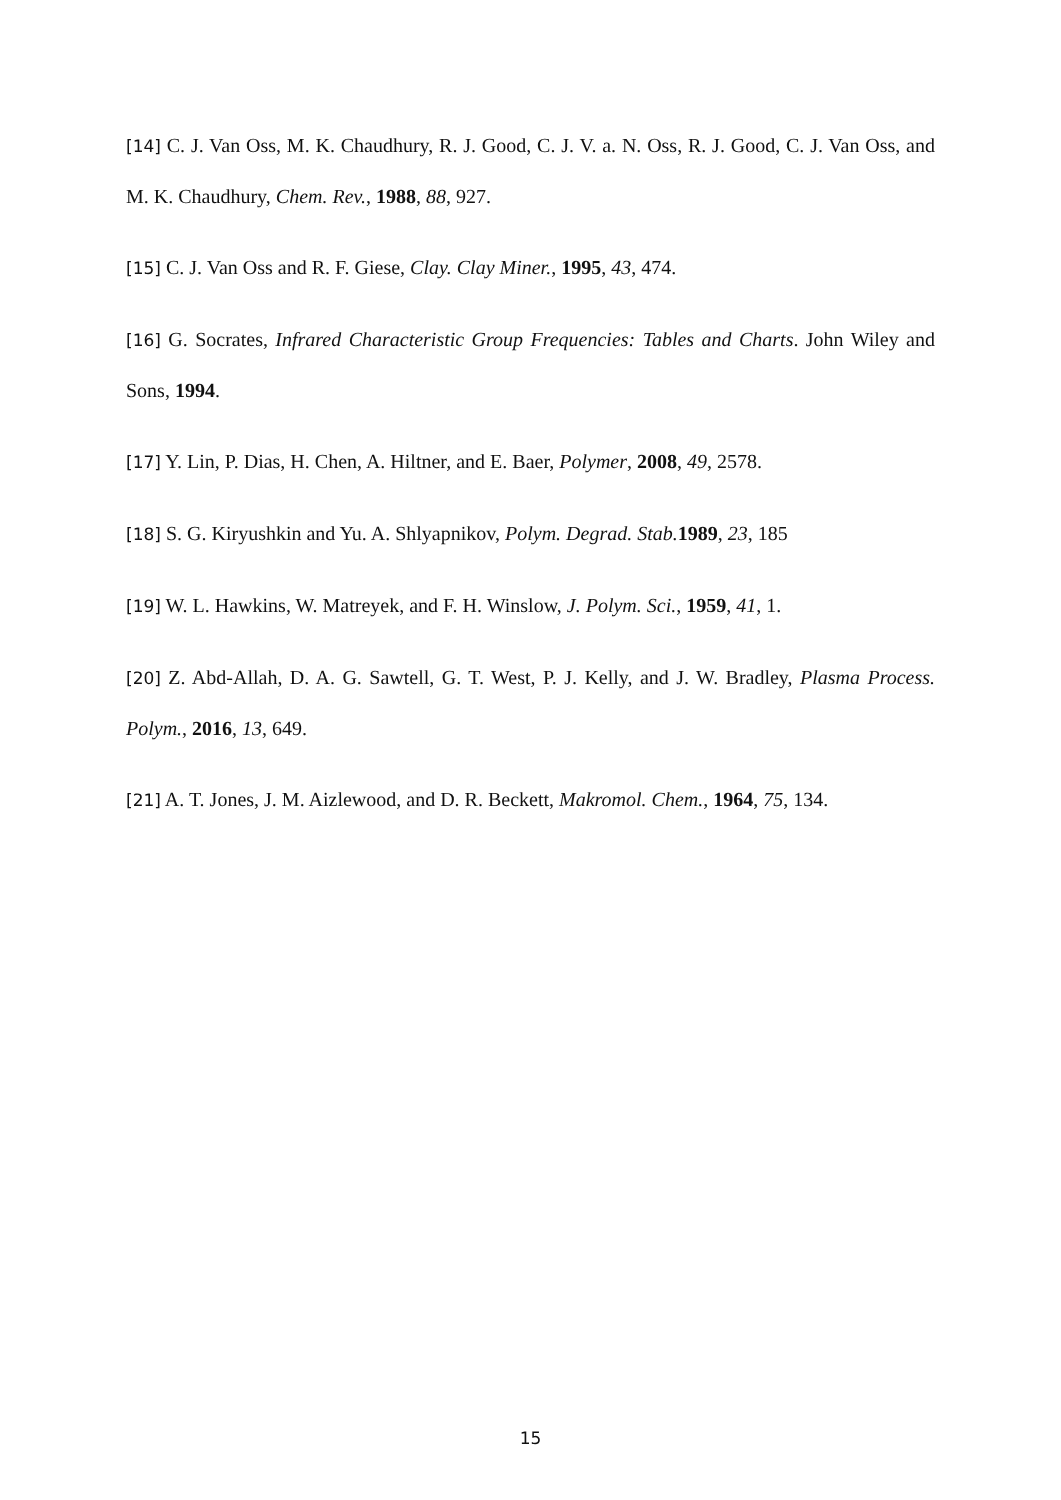[14] C. J. Van Oss, M. K. Chaudhury, R. J. Good, C. J. V. a. N. Oss, R. J. Good, C. J. Van Oss, and M. K. Chaudhury, Chem. Rev., 1988, 88, 927.
[15] C. J. Van Oss and R. F. Giese, Clay. Clay Miner., 1995, 43, 474.
[16] G. Socrates, Infrared Characteristic Group Frequencies: Tables and Charts. John Wiley and Sons, 1994.
[17] Y. Lin, P. Dias, H. Chen, A. Hiltner, and E. Baer, Polymer, 2008, 49, 2578.
[18] S. G. Kiryushkin and Yu. A. Shlyapnikov, Polym. Degrad. Stab. 1989, 23, 185
[19] W. L. Hawkins, W. Matreyek, and F. H. Winslow, J. Polym. Sci., 1959, 41, 1.
[20] Z. Abd-Allah, D. A. G. Sawtell, G. T. West, P. J. Kelly, and J. W. Bradley, Plasma Process. Polym., 2016, 13, 649.
[21] A. T. Jones, J. M. Aizlewood, and D. R. Beckett, Makromol. Chem., 1964, 75, 134.
15